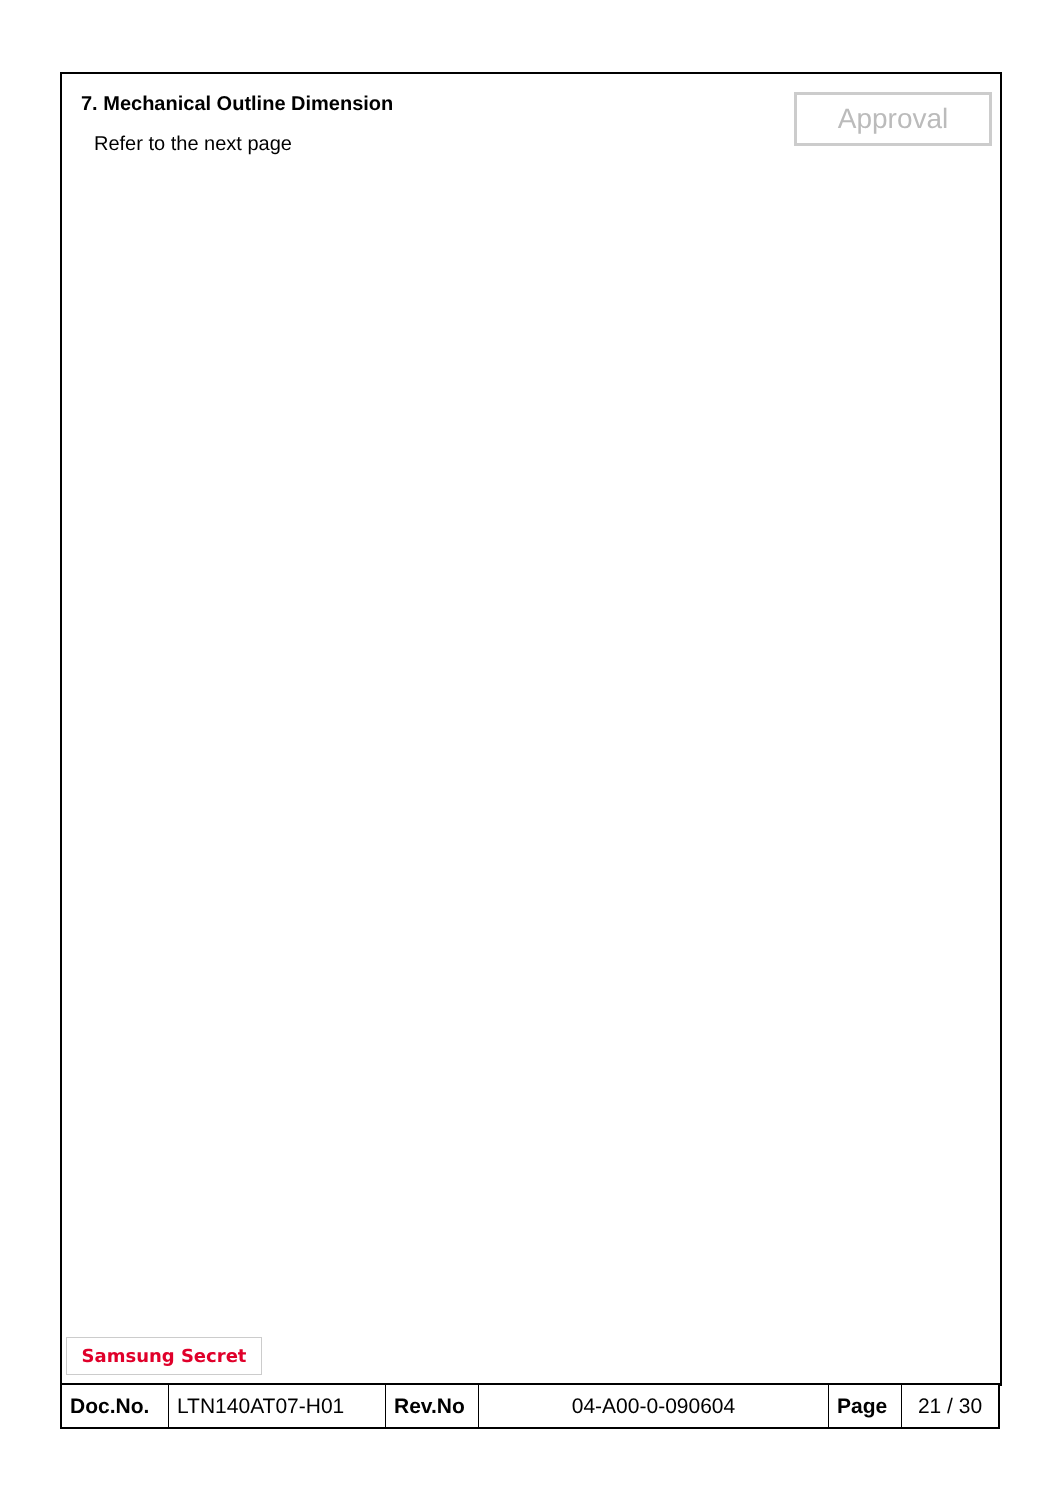7. Mechanical Outline Dimension
Approval
Refer to the next page
Samsung Secret
| Doc.No. | LTN140AT07-H01 | Rev.No | 04-A00-0-090604 | Page | 21 / 30 |